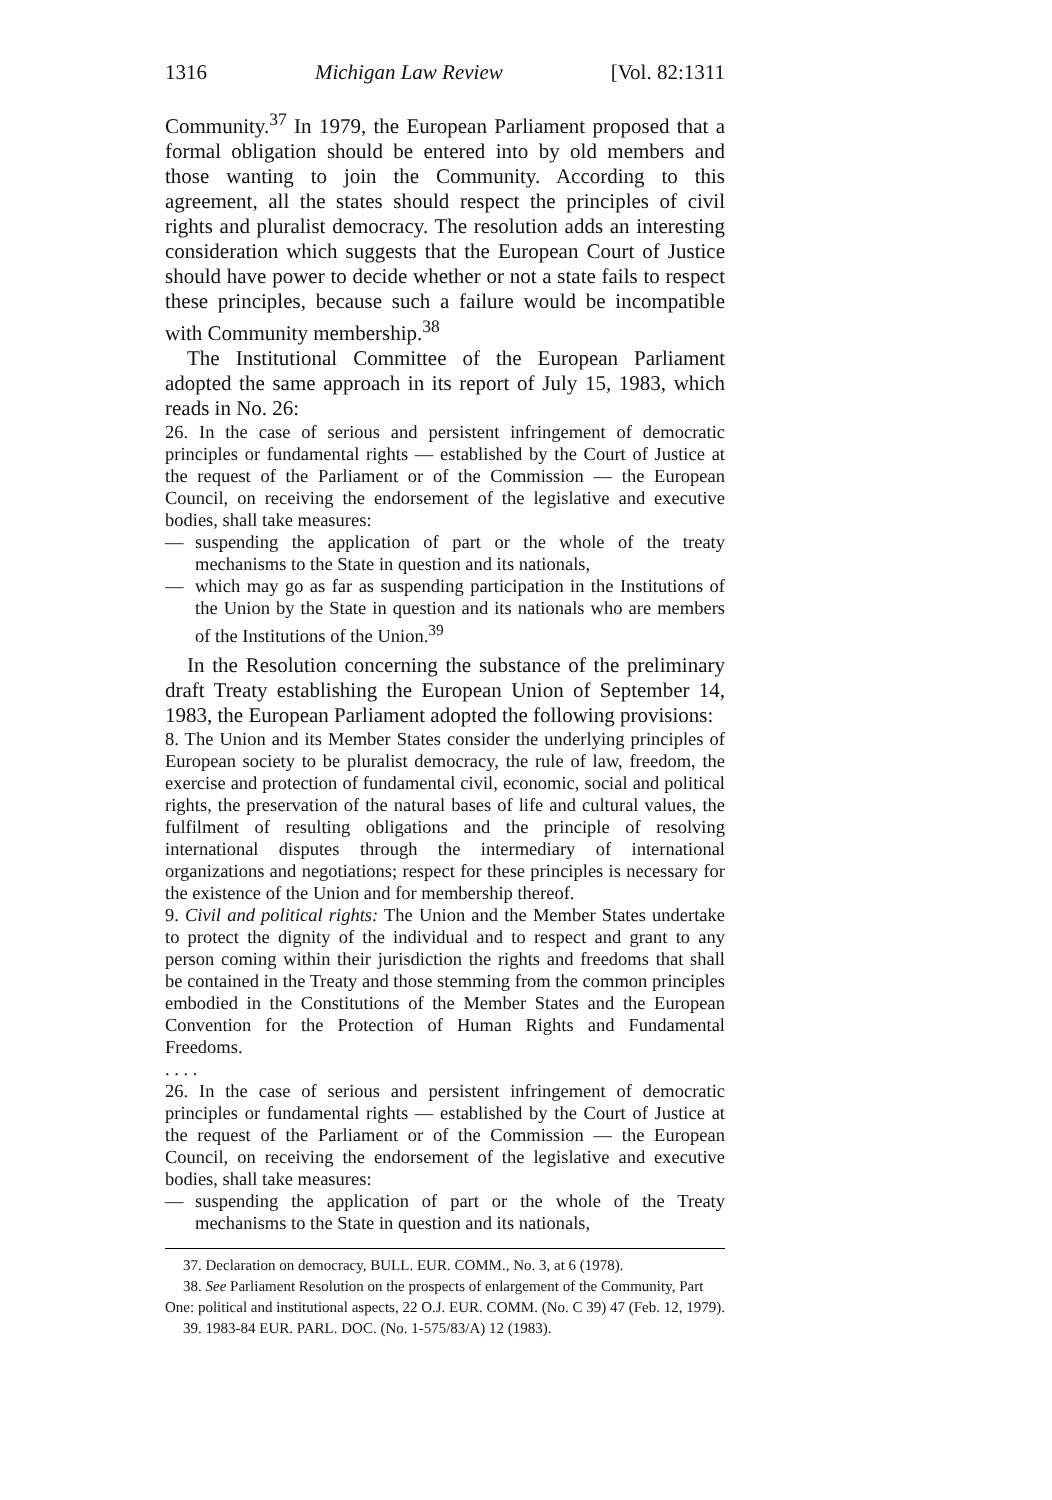1316 Michigan Law Review [Vol. 82:1311
Community.<sup>37</sup> In 1979, the European Parliament proposed that a formal obligation should be entered into by old members and those wanting to join the Community. According to this agreement, all the states should respect the principles of civil rights and pluralist democracy. The resolution adds an interesting consideration which suggests that the European Court of Justice should have power to decide whether or not a state fails to respect these principles, because such a failure would be incompatible with Community membership.<sup>38</sup>
The Institutional Committee of the European Parliament adopted the same approach in its report of July 15, 1983, which reads in No. 26:
26. In the case of serious and persistent infringement of democratic principles or fundamental rights — established by the Court of Justice at the request of the Parliament or of the Commission — the European Council, on receiving the endorsement of the legislative and executive bodies, shall take measures:
— suspending the application of part or the whole of the treaty mechanisms to the State in question and its nationals,
— which may go as far as suspending participation in the Institutions of the Union by the State in question and its nationals who are members of the Institutions of the Union.<sup>39</sup>
In the Resolution concerning the substance of the preliminary draft Treaty establishing the European Union of September 14, 1983, the European Parliament adopted the following provisions:
8. The Union and its Member States consider the underlying principles of European society to be pluralist democracy, the rule of law, freedom, the exercise and protection of fundamental civil, economic, social and political rights, the preservation of the natural bases of life and cultural values, the fulfilment of resulting obligations and the principle of resolving international disputes through the intermediary of international organizations and negotiations; respect for these principles is necessary for the existence of the Union and for membership thereof.
9. Civil and political rights: The Union and the Member States undertake to protect the dignity of the individual and to respect and grant to any person coming within their jurisdiction the rights and freedoms that shall be contained in the Treaty and those stemming from the common principles embodied in the Constitutions of the Member States and the European Convention for the Protection of Human Rights and Fundamental Freedoms.
. . . .
26. In the case of serious and persistent infringement of democratic principles or fundamental rights — established by the Court of Justice at the request of the Parliament or of the Commission — the European Council, on receiving the endorsement of the legislative and executive bodies, shall take measures:
— suspending the application of part or the whole of the Treaty mechanisms to the State in question and its nationals,
37. Declaration on democracy, BULL. EUR. COMM., No. 3, at 6 (1978).
38. See Parliament Resolution on the prospects of enlargement of the Community, Part One: political and institutional aspects, 22 O.J. EUR. COMM. (No. C 39) 47 (Feb. 12, 1979).
39. 1983-84 EUR. PARL. DOC. (No. 1-575/83/A) 12 (1983).